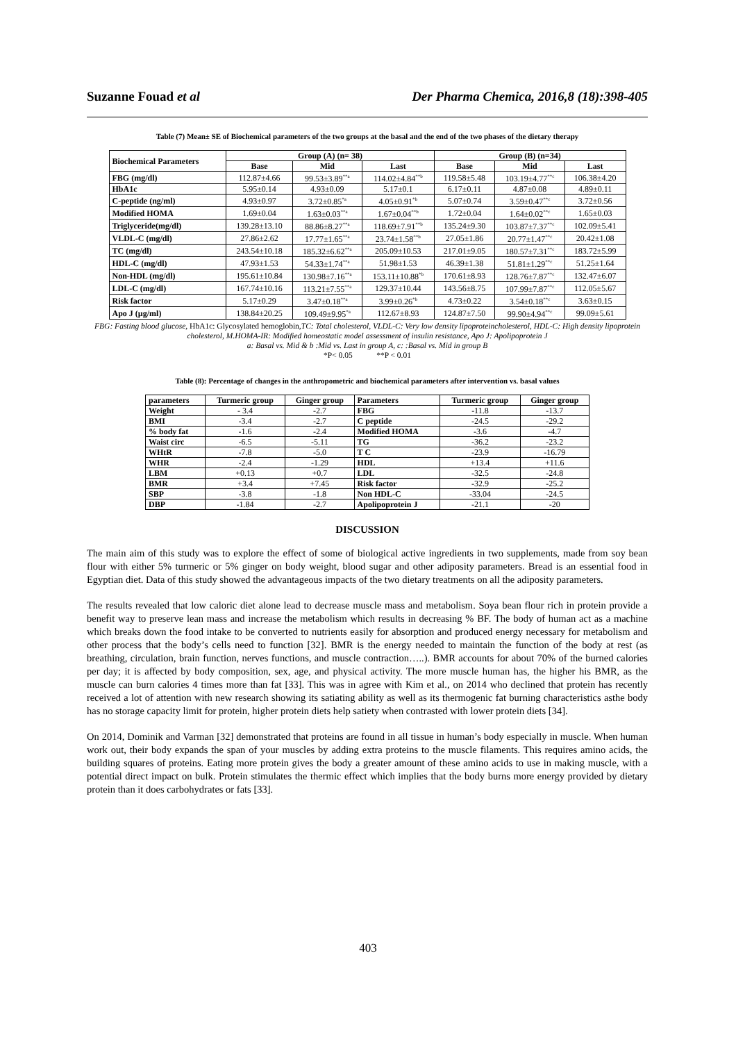Suzanne Fouad et al Der Pharma Chemica, 2016,8 (18):398-405
Table (7) Mean± SE of Biochemical parameters of the two groups at the basal and the end of the two phases of the dietary therapy
| Biochemical Parameters | Group (A) (n= 38) | | | Group (B) (n=34) | | |
| --- | --- | --- | --- | --- | --- | --- |
| | Base | Mid | Last | Base | Mid | Last |
| FBG (mg/dl) | 112.87±4.66 | 99.53±3.89<sup>**a</sup> | 114.02±4.84<sup>**b</sup> | 119.58±5.48 | 103.19±4.77<sup>**c</sup> | 106.38±4.20 |
| HbA1c | 5.95±0.14 | 4.93±0.09 | 5.17±0.1 | 6.17±0.11 | 4.87±0.08 | 4.89±0.11 |
| C-peptide (ng/ml) | 4.93±0.97 | 3.72±0.85<sup>*a</sup> | 4.05±0.91<sup>*b</sup> | 5.07±0.74 | 3.59±0.47<sup>**c</sup> | 3.72±0.56 |
| Modified HOMA | 1.69±0.04 | 1.63±0.03<sup>**a</sup> | 1.67±0.04<sup>**b</sup> | 1.72±0.04 | 1.64±0.02<sup>**c</sup> | 1.65±0.03 |
| Triglyceride(mg/dl) | 139.28±13.10 | 88.86±8.27<sup>**a</sup> | 118.69±7.91<sup>**b</sup> | 135.24±9.30 | 103.87±7.37<sup>**c</sup> | 102.09±5.41 |
| VLDL-C (mg/dl) | 27.86±2.62 | 17.77±1.65<sup>**a</sup> | 23.74±1.58<sup>**b</sup> | 27.05±1.86 | 20.77±1.47<sup>**c</sup> | 20.42±1.08 |
| TC (mg/dl) | 243.54±10.18 | 185.32±6.62<sup>**a</sup> | 205.09±10.53 | 217.01±9.05 | 180.57±7.31<sup>**c</sup> | 183.72±5.99 |
| HDL-C (mg/dl) | 47.93±1.53 | 54.33±1.74<sup>**a</sup> | 51.98±1.53 | 46.39±1.38 | 51.81±1.29<sup>**c</sup> | 51.25±1.64 |
| Non-HDL (mg/dl) | 195.61±10.84 | 130.98±7.16<sup>**a</sup> | 153.11±10.88<sup>*b</sup> | 170.61±8.93 | 128.76±7.87<sup>**c</sup> | 132.47±6.07 |
| LDL-C (mg/dl) | 167.74±10.16 | 113.21±7.55<sup>**a</sup> | 129.37±10.44 | 143.56±8.75 | 107.99±7.87<sup>**c</sup> | 112.05±5.67 |
| Risk factor | 5.17±0.29 | 3.47±0.18<sup>**a</sup> | 3.99±0.26<sup>*b</sup> | 4.73±0.22 | 3.54±0.18<sup>**c</sup> | 3.63±0.15 |
| Apo J (µg/ml) | 138.84±20.25 | 109.49±9.95<sup>*a</sup> | 112.67±8.93 | 124.87±7.50 | 99.90±4.94<sup>**c</sup> | 99.09±5.61 |
FBG: Fasting blood glucose, HbA1c: Glycosylated hemoglobin, TC: Total cholesterol, VLDL-C: Very low density lipoproteincholesterol, HDL-C: High density lipoprotein cholesterol, M.HOMA-IR: Modified homeostatic model assessment of insulin resistance, Apo J: Apolipoprotein J
a: Basal vs. Mid & b :Mid vs. Last in group A, c: :Basal vs. Mid in group B
*P< 0.05 **P < 0.01
Table (8): Percentage of changes in the anthropometric and biochemical parameters after intervention vs. basal values
| parameters | Turmeric group | Ginger group | Parameters | Turmeric group | Ginger group |
| --- | --- | --- | --- | --- | --- |
| Weight | - 3.4 | -2.7 | FBG | -11.8 | -13.7 |
| BMI | -3.4 | -2.7 | C peptide | -24.5 | -29.2 |
| % body fat | -1.6 | -2.4 | Modified HOMA | -3.6 | -4.7 |
| Waist circ | -6.5 | -5.11 | TG | -36.2 | -23.2 |
| WHtR | -7.8 | -5.0 | T C | -23.9 | -16.79 |
| WHR | -2.4 | -1.29 | HDL | +13.4 | +11.6 |
| LBM | +0.13 | +0.7 | LDL | -32.5 | -24.8 |
| BMR | +3.4 | +7.45 | Risk factor | -32.9 | -25.2 |
| SBP | -3.8 | -1.8 | Non HDL-C | -33.04 | -24.5 |
| DBP | -1.84 | -2.7 | Apolipoprotein J | -21.1 | -20 |
DISCUSSION
The main aim of this study was to explore the effect of some of biological active ingredients in two supplements, made from soy bean flour with either 5% turmeric or 5% ginger on body weight, blood sugar and other adiposity parameters. Bread is an essential food in Egyptian diet. Data of this study showed the advantageous impacts of the two dietary treatments on all the adiposity parameters.
The results revealed that low caloric diet alone lead to decrease muscle mass and metabolism. Soya bean flour rich in protein provide a benefit way to preserve lean mass and increase the metabolism which results in decreasing % BF. The body of human act as a machine which breaks down the food intake to be converted to nutrients easily for absorption and produced energy necessary for metabolism and other process that the body’s cells need to function [32]. BMR is the energy needed to maintain the function of the body at rest (as breathing, circulation, brain function, nerves functions, and muscle contraction…..). BMR accounts for about 70% of the burned calories per day; it is affected by body composition, sex, age, and physical activity. The more muscle human has, the higher his BMR, as the muscle can burn calories 4 times more than fat [33]. This was in agree with Kim et al., on 2014 who declined that protein has recently received a lot of attention with new research showing its satiating ability as well as its thermogenic fat burning characteristics asthe body has no storage capacity limit for protein, higher protein diets help satiety when contrasted with lower protein diets [34].
On 2014, Dominik and Varman [32] demonstrated that proteins are found in all tissue in human’s body especially in muscle. When human work out, their body expands the span of your muscles by adding extra proteins to the muscle filaments. This requires amino acids, the building squares of proteins. Eating more protein gives the body a greater amount of these amino acids to use in making muscle, with a potential direct impact on bulk. Protein stimulates the thermic effect which implies that the body burns more energy provided by dietary protein than it does carbohydrates or fats [33].
403